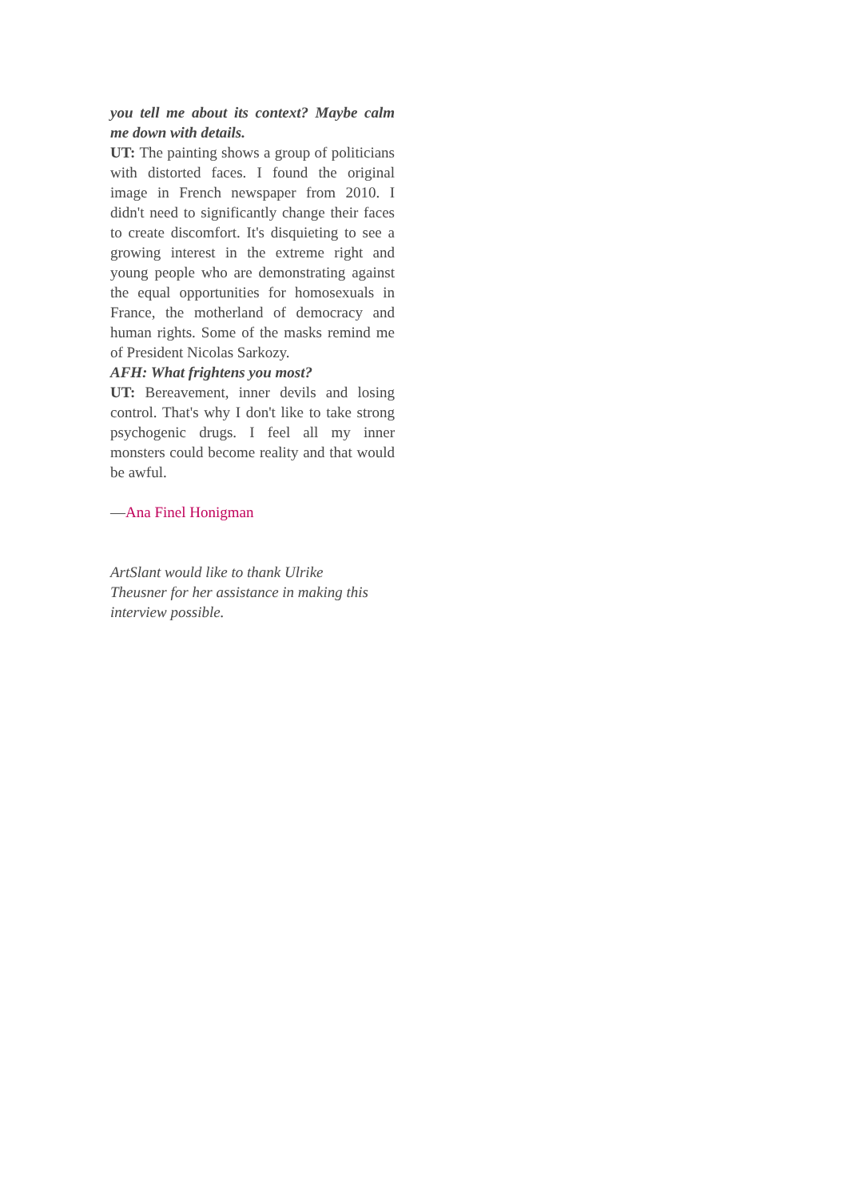you tell me about its context? Maybe calm me down with details.
UT: The painting shows a group of politicians with distorted faces. I found the original image in French newspaper from 2010. I didn't need to significantly change their faces to create discomfort. It's disquieting to see a growing interest in the extreme right and young people who are demonstrating against the equal opportunities for homosexuals in France, the motherland of democracy and human rights. Some of the masks remind me of President Nicolas Sarkozy.
AFH: What frightens you most?
UT: Bereavement, inner devils and losing control. That's why I don't like to take strong psychogenic drugs. I feel all my inner monsters could become reality and that would be awful.
—Ana Finel Honigman
ArtSlant would like to thank Ulrike Theusner for her assistance in making this interview possible.